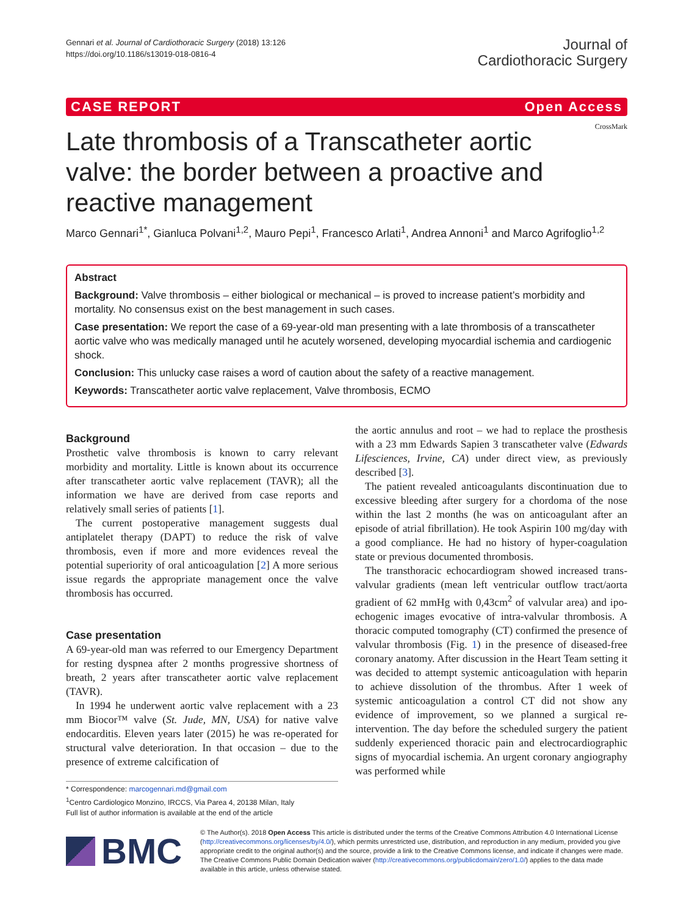Gennari et al. Journal of Cardiothoracic Surgery (2018) 13:126
https://doi.org/10.1186/s13019-018-0816-4
Journal of
Cardiothoracic Surgery
CASE REPORT Open Access
CrossMark
Late thrombosis of a Transcatheter aortic valve: the border between a proactive and reactive management
Marco Gennari<sup>1*</sup>, Gianluca Polvani<sup>1,2</sup>, Mauro Pepi<sup>1</sup>, Francesco Arlati<sup>1</sup>, Andrea Annoni<sup>1</sup> and Marco Agrifoglio<sup>1,2</sup>
Abstract
Background: Valve thrombosis – either biological or mechanical – is proved to increase patient’s morbidity and mortality. No consensus exist on the best management in such cases.
Case presentation: We report the case of a 69-year-old man presenting with a late thrombosis of a transcatheter aortic valve who was medically managed until he acutely worsened, developing myocardial ischemia and cardiogenic shock.
Conclusion: This unlucky case raises a word of caution about the safety of a reactive management.
Keywords: Transcatheter aortic valve replacement, Valve thrombosis, ECMO
Background
Prosthetic valve thrombosis is known to carry relevant morbidity and mortality. Little is known about its occurrence after transcatheter aortic valve replacement (TAVR); all the information we have are derived from case reports and relatively small series of patients [1].
The current postoperative management suggests dual antiplatelet therapy (DAPT) to reduce the risk of valve thrombosis, even if more and more evidences reveal the potential superiority of oral anticoagulation [2] A more serious issue regards the appropriate management once the valve thrombosis has occurred.
Case presentation
A 69-year-old man was referred to our Emergency Department for resting dyspnea after 2 months progressive shortness of breath, 2 years after transcatheter aortic valve replacement (TAVR).
In 1994 he underwent aortic valve replacement with a 23 mm Biocor™ valve (St. Jude, MN, USA) for native valve endocarditis. Eleven years later (2015) he was re-operated for structural valve deterioration. In that occasion – due to the presence of extreme calcification of
* Correspondence: marcogennari.md@gmail.com
<sup>1</sup> Centro Cardiologico Monzino, IRCCS, Via Parea 4, 20138 Milan, Italy
Full list of author information is available at the end of the article
the aortic annulus and root – we had to replace the prosthesis with a 23 mm Edwards Sapien 3 transcatheter valve (Edwards Lifesciences, Irvine, CA) under direct view, as previously described [3].
The patient revealed anticoagulants discontinuation due to excessive bleeding after surgery for a chordoma of the nose within the last 2 months (he was on anticoagulant after an episode of atrial fibrillation). He took Aspirin 100 mg/day with a good compliance. He had no history of hyper-coagulation state or previous documented thrombosis.
The transthoracic echocardiogram showed increased trans-valvular gradients (mean left ventricular outflow tract/aorta gradient of 62 mmHg with 0,43cm<sup>2</sup> of valvular area) and ipo-echogenic images evocative of intra-valvular thrombosis. A thoracic computed tomography (CT) confirmed the presence of valvular thrombosis (Fig. 1) in the presence of diseased-free coronary anatomy. After discussion in the Heart Team setting it was decided to attempt systemic anticoagulation with heparin to achieve dissolution of the thrombus. After 1 week of systemic anticoagulation a control CT did not show any evidence of improvement, so we planned a surgical re-intervention. The day before the scheduled surgery the patient suddenly experienced thoracic pain and electrocardiographic signs of myocardial ischemia. An urgent coronary angiography was performed while
BMC
© The Author(s). 2018 Open Access This article is distributed under the terms of the Creative Commons Attribution 4.0 International License (http://creativecommons.org/licenses/by/4.0/), which permits unrestricted use, distribution, and reproduction in any medium, provided you give appropriate credit to the original author(s) and the source, provide a link to the Creative Commons license, and indicate if changes were made. The Creative Commons Public Domain Dedication waiver (http://creativecommons.org/publicdomain/zero/1.0/) applies to the data made available in this article, unless otherwise stated.